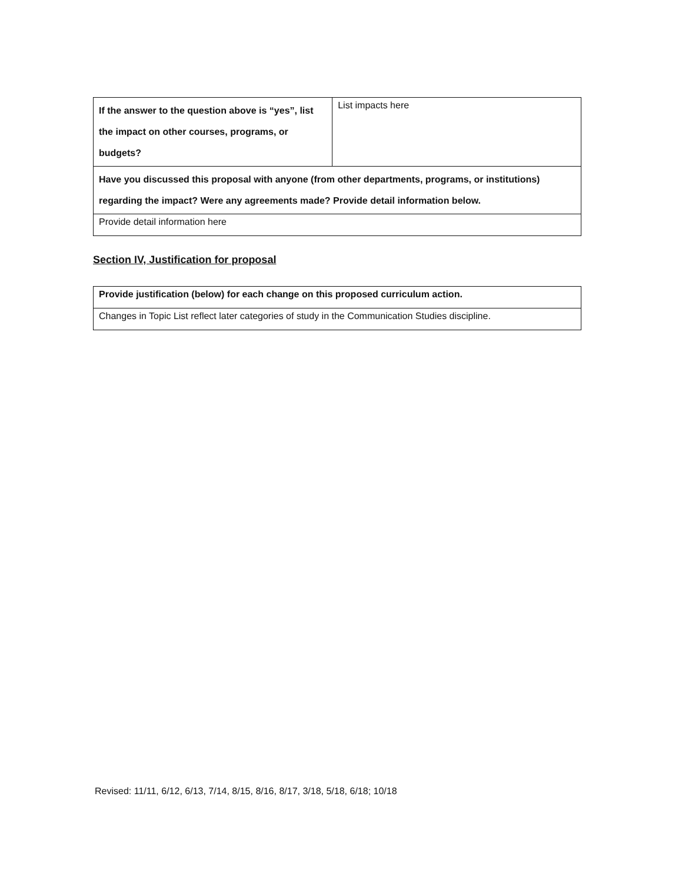| If the answer to the question above is “yes”, list the impact on other courses, programs, or budgets? | List impacts here |
| Have you discussed this proposal with anyone (from other departments, programs, or institutions) regarding the impact? Were any agreements made? Provide detail information below. | |
| Provide detail information here | |
Section IV, Justification for proposal
| Provide justification (below) for each change on this proposed curriculum action. |
| Changes in Topic List reflect later categories of study in the Communication Studies discipline. |
Revised: 11/11, 6/12, 6/13, 7/14, 8/15, 8/16, 8/17, 3/18, 5/18, 6/18; 10/18